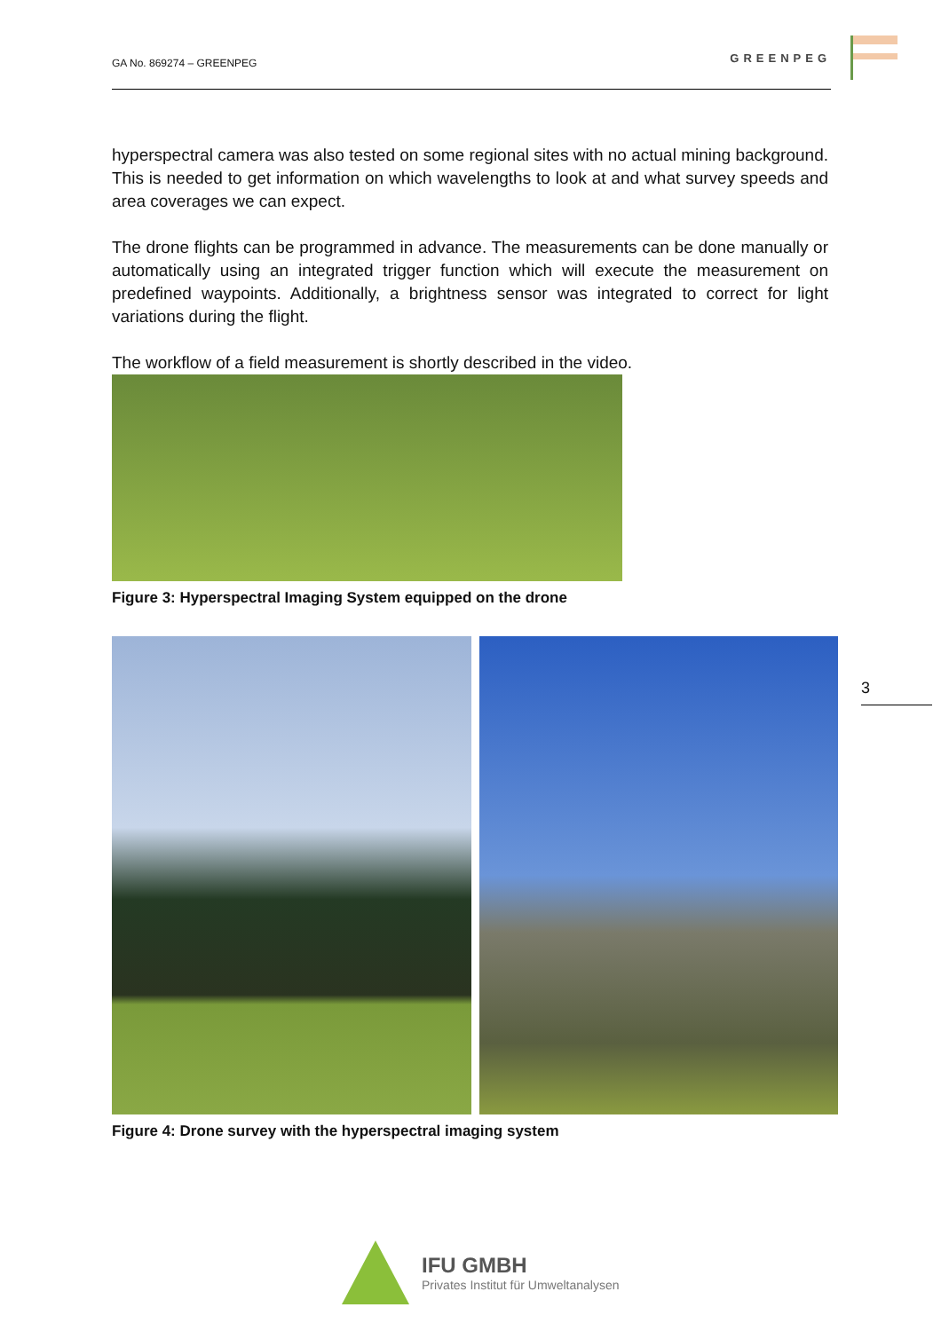GA No. 869274 – GREENPEG GREENPEG
hyperspectral camera was also tested on some regional sites with no actual mining background. This is needed to get information on which wavelengths to look at and what survey speeds and area coverages we can expect.
The drone flights can be programmed in advance. The measurements can be done manually or automatically using an integrated trigger function which will execute the measurement on predefined waypoints. Additionally, a brightness sensor was integrated to correct for light variations during the flight.
The workflow of a field measurement is shortly described in the video.
Figure 3: Hyperspectral Imaging System equipped on the drone
Figure 4: Drone survey with the hyperspectral imaging system
3
IFU GMBH
Privates Institut für Umweltanalysen